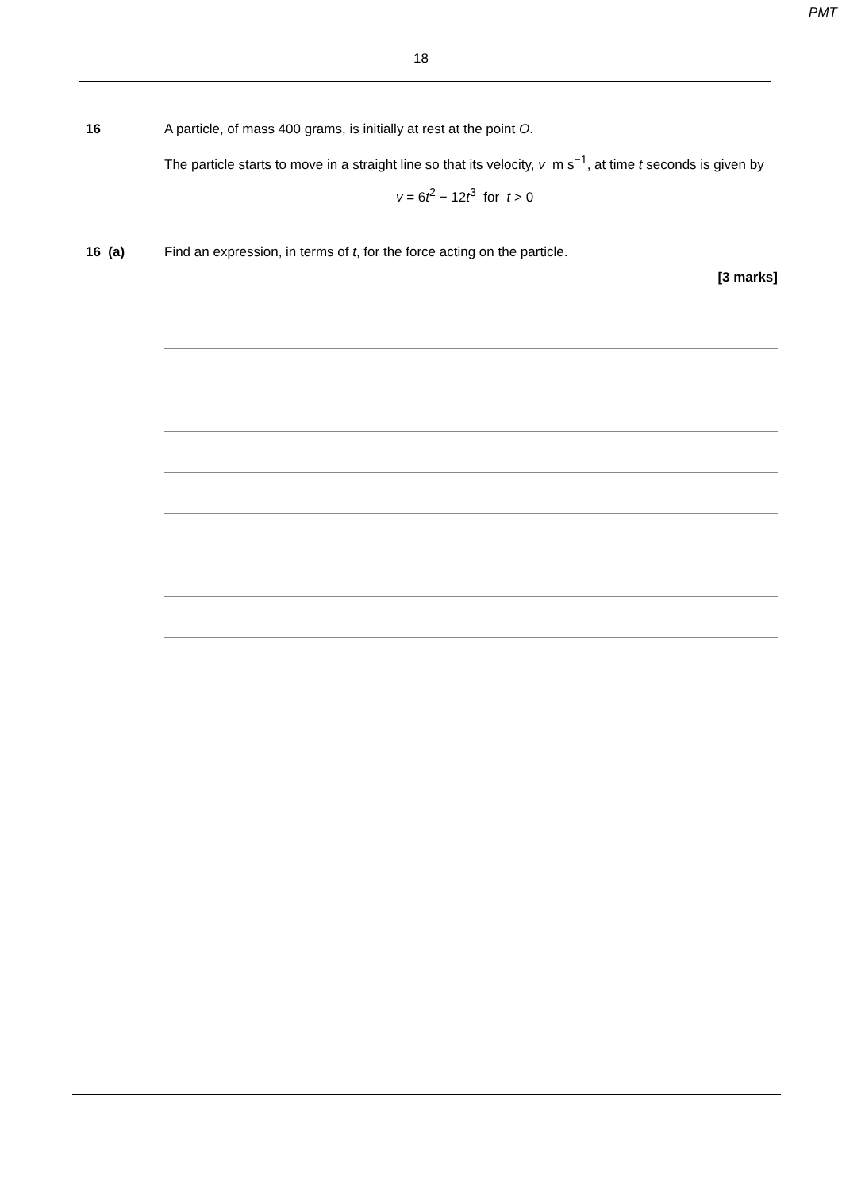PMT
18
16 A particle, of mass 400 grams, is initially at rest at the point O.
The particle starts to move in a straight line so that its velocity, v m s<sup>−1</sup>, at time t seconds is given by
v = 6t<sup>2</sup> − 12t<sup>3</sup> for t > 0
16 (a) Find an expression, in terms of t, for the force acting on the particle.
[3 marks]